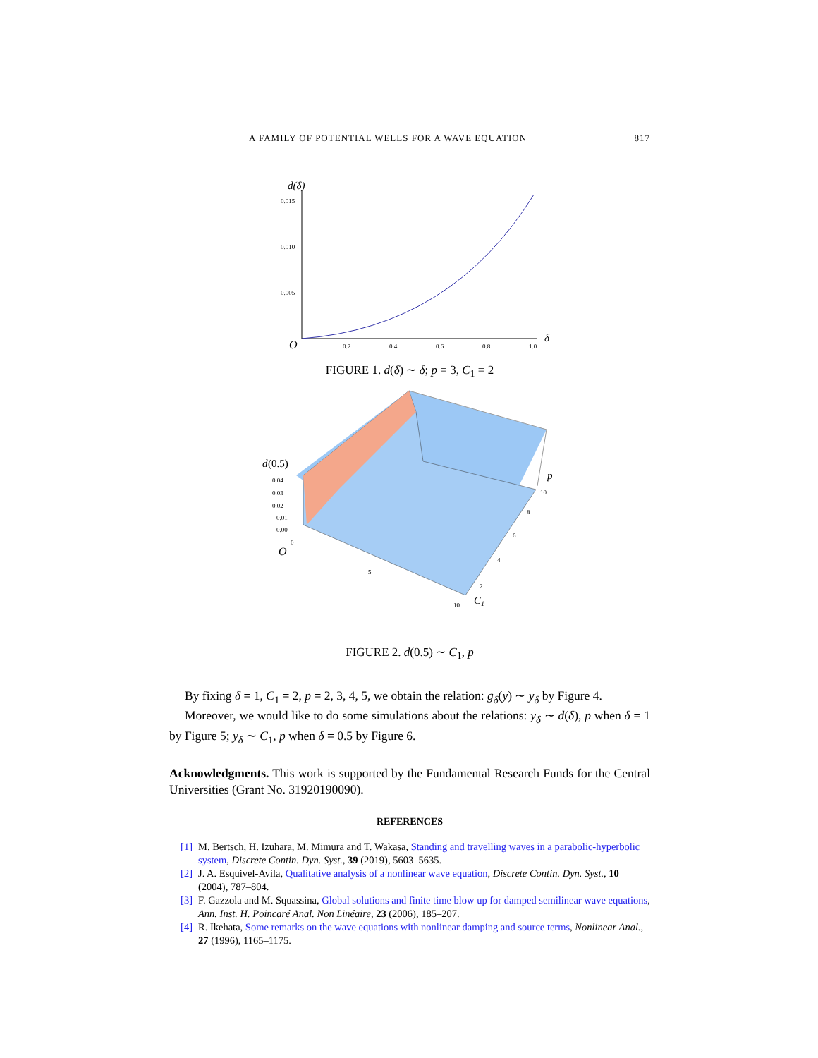A FAMILY OF POTENTIAL WELLS FOR A WAVE EQUATION 817
d(δ)
0.015
0.010
0.005
O
0.2
0.4
0.6
0.8
1.0
δ
FIGURE 1. d(δ) ∼ δ; p = 3, C<sub>1</sub> = 2
d
(0.5)
0.04
0.03
0.02
0.01
0.00
0
O
5
10
p
10
8
6
4
2
C1
FIGURE 2. d(0.5) ∼ C<sub>1</sub>, p
By fixing δ = 1, C<sub>1</sub> = 2, p = 2, 3, 4, 5, we obtain the relation: g<sub>δ</sub>(y) ∼ y<sub>δ</sub> by Figure 4.
Moreover, we would like to do some simulations about the relations: y<sub>δ</sub> ∼ d(δ), p when δ = 1 by Figure 5; y<sub>δ</sub> ∼ C<sub>1</sub>, p when δ = 0.5 by Figure 6.
Acknowledgments. This work is supported by the Fundamental Research Funds for the Central Universities (Grant No. 31920190090).
REFERENCES
[1] M. Bertsch, H. Izuhara, M. Mimura and T. Wakasa, Standing and travelling waves in a parabolic-hyperbolic system, Discrete Contin. Dyn. Syst., 39 (2019), 5603–5635.
[2] J. A. Esquivel-Avila, Qualitative analysis of a nonlinear wave equation, Discrete Contin. Dyn. Syst., 10 (2004), 787–804.
[3] F. Gazzola and M. Squassina, Global solutions and finite time blow up for damped semilinear wave equations, Ann. Inst. H. Poincaré Anal. Non Linéaire, 23 (2006), 185–207.
[4] R. Ikehata, Some remarks on the wave equations with nonlinear damping and source terms, Nonlinear Anal., 27 (1996), 1165–1175.